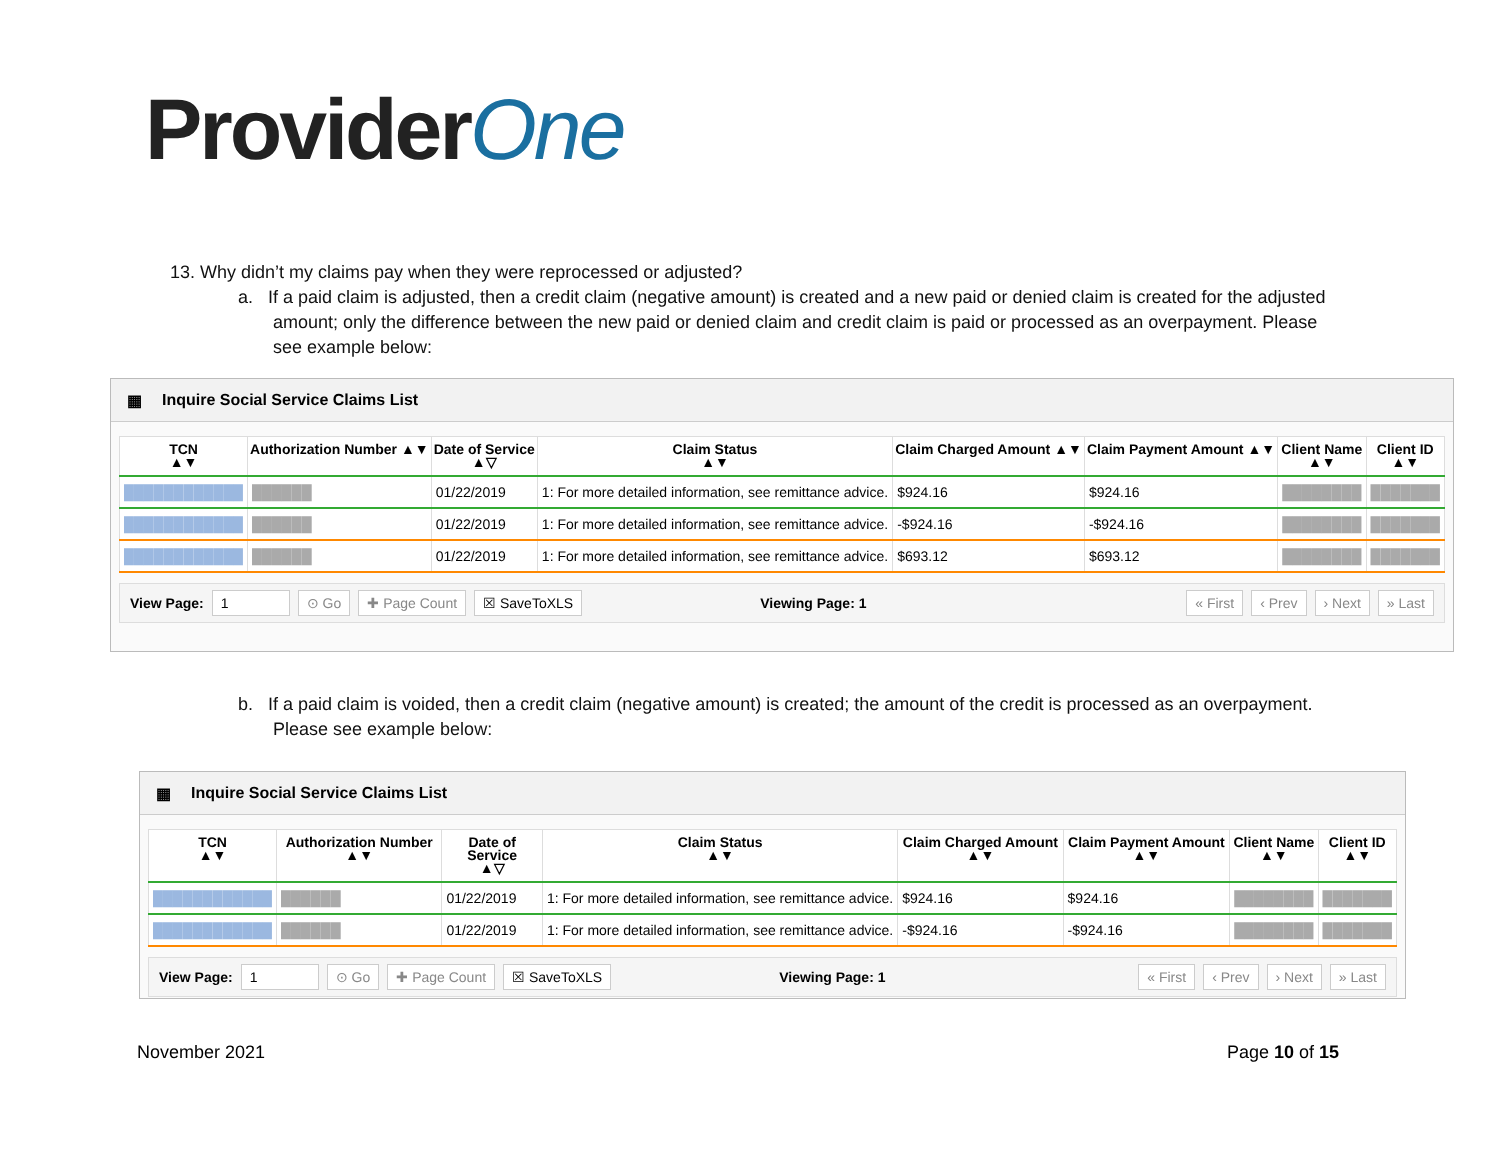ProviderOne
13. Why didn’t my claims pay when they were reprocessed or adjusted?
a. If a paid claim is adjusted, then a credit claim (negative amount) is created and a new paid or denied claim is created for the adjusted amount; only the difference between the new paid or denied claim and credit claim is paid or processed as an overpayment. Please see example below:
▦ Inquire Social Service Claims List
| TCN ▲▼ | Authorization Number ▲▼ | Date of Service ▲▽ | Claim Status ▲▼ | Claim Charged Amount ▲▼ | Claim Payment Amount ▲▼ | Client Name ▲▼ | Client ID ▲▼ |
| --- | --- | --- | --- | --- | --- | --- | --- |
| ████████████ | ██████ | 01/22/2019 | 1: For more detailed information, see remittance advice. | $924.16 | $924.16 | ████████ | ███████ |
| ████████████ | ██████ | 01/22/2019 | 1: For more detailed information, see remittance advice. | -$924.16 | -$924.16 | ████████ | ███████ |
| ████████████ | ██████ | 01/22/2019 | 1: For more detailed information, see remittance advice. | $693.12 | $693.12 | ████████ | ███████ |
View Page: 1 ⊙ Go ✚ Page Count ☒ SaveToXLS Viewing Page: 1 « First ‹ Prev › Next » Last
b. If a paid claim is voided, then a credit claim (negative amount) is created; the amount of the credit is processed as an overpayment. Please see example below:
▦ Inquire Social Service Claims List
| TCN ▲▼ | Authorization Number ▲▼ | Date of Service ▲▽ | Claim Status ▲▼ | Claim Charged Amount ▲▼ | Claim Payment Amount ▲▼ | Client Name ▲▼ | Client ID ▲▼ |
| --- | --- | --- | --- | --- | --- | --- | --- |
| ████████████ | ██████ | 01/22/2019 | 1: For more detailed information, see remittance advice. | $924.16 | $924.16 | ████████ | ███████ |
| ████████████ | ██████ | 01/22/2019 | 1: For more detailed information, see remittance advice. | -$924.16 | -$924.16 | ████████ | ███████ |
View Page: 1 ⊙ Go ✚ Page Count ☒ SaveToXLS Viewing Page: 1 « First ‹ Prev › Next » Last
November 2021 Page 10 of 15